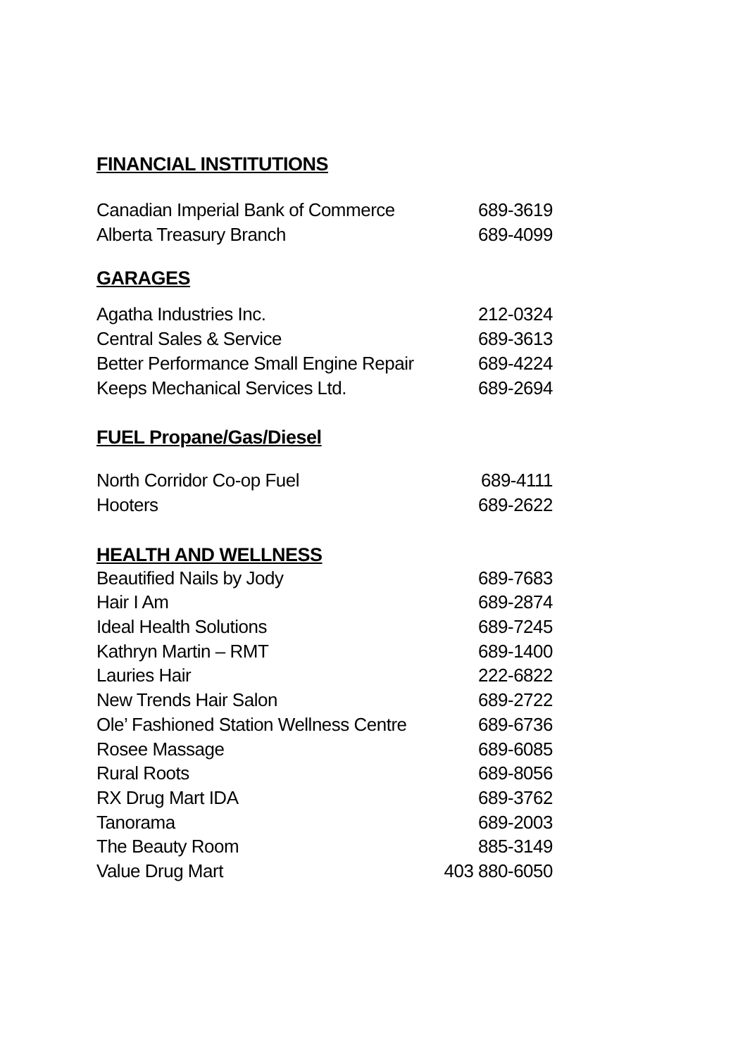FINANCIAL INSTITUTIONS
| Canadian Imperial Bank of Commerce | 689-3619 |
| Alberta Treasury Branch | 689-4099 |
GARAGES
| Agatha Industries Inc. | 212-0324 |
| Central Sales & Service | 689-3613 |
| Better Performance Small Engine Repair | 689-4224 |
| Keeps Mechanical Services Ltd. | 689-2694 |
FUEL Propane/Gas/Diesel
| North Corridor Co-op Fuel | 689-4111 |
| Hooters | 689-2622 |
HEALTH AND WELLNESS
| Beautified Nails by Jody | 689-7683 |
| Hair I Am | 689-2874 |
| Ideal Health Solutions | 689-7245 |
| Kathryn Martin – RMT | 689-1400 |
| Lauries Hair | 222-6822 |
| New Trends Hair Salon | 689-2722 |
| Ole’ Fashioned Station Wellness Centre | 689-6736 |
| Rosee Massage | 689-6085 |
| Rural Roots | 689-8056 |
| RX Drug Mart IDA | 689-3762 |
| Tanorama | 689-2003 |
| The Beauty Room | 885-3149 |
| Value Drug Mart | 403 880-6050 |